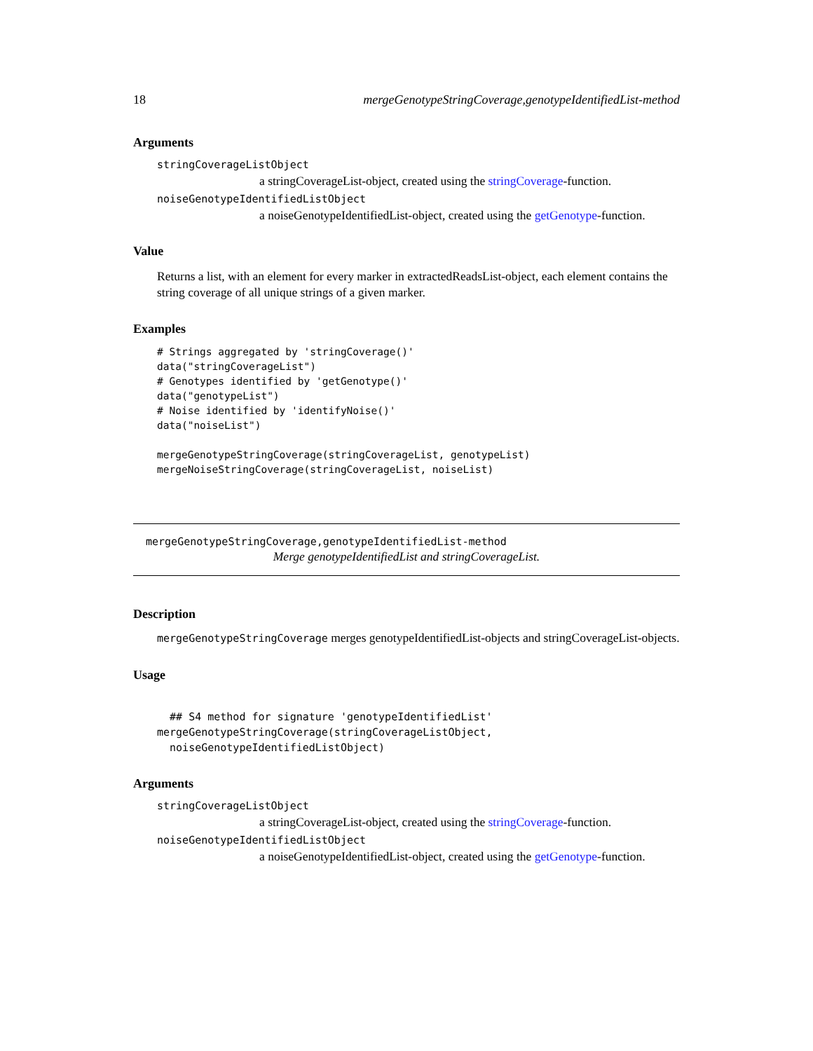18 mergeGenotypeStringCoverage,genotypeIdentifiedList-method
Arguments
stringCoverageListObject
a stringCoverageList-object, created using the stringCoverage-function.
noiseGenotypeIdentifiedListObject
a noiseGenotypeIdentifiedList-object, created using the getGenotype-function.
Value
Returns a list, with an element for every marker in extractedReadsList-object, each element contains the string coverage of all unique strings of a given marker.
Examples
# Strings aggregated by 'stringCoverage()'
data("stringCoverageList")
# Genotypes identified by 'getGenotype()'
data("genotypeList")
# Noise identified by 'identifyNoise()'
data("noiseList")

mergeGenotypeStringCoverage(stringCoverageList, genotypeList)
mergeNoiseStringCoverage(stringCoverageList, noiseList)
mergeGenotypeStringCoverage,genotypeIdentifiedList-method
Merge genotypeIdentifiedList and stringCoverageList.
Description
mergeGenotypeStringCoverage merges genotypeIdentifiedList-objects and stringCoverageList-objects.
Usage
  ## S4 method for signature 'genotypeIdentifiedList'
mergeGenotypeStringCoverage(stringCoverageListObject,
  noiseGenotypeIdentifiedListObject)
Arguments
stringCoverageListObject
a stringCoverageList-object, created using the stringCoverage-function.
noiseGenotypeIdentifiedListObject
a noiseGenotypeIdentifiedList-object, created using the getGenotype-function.